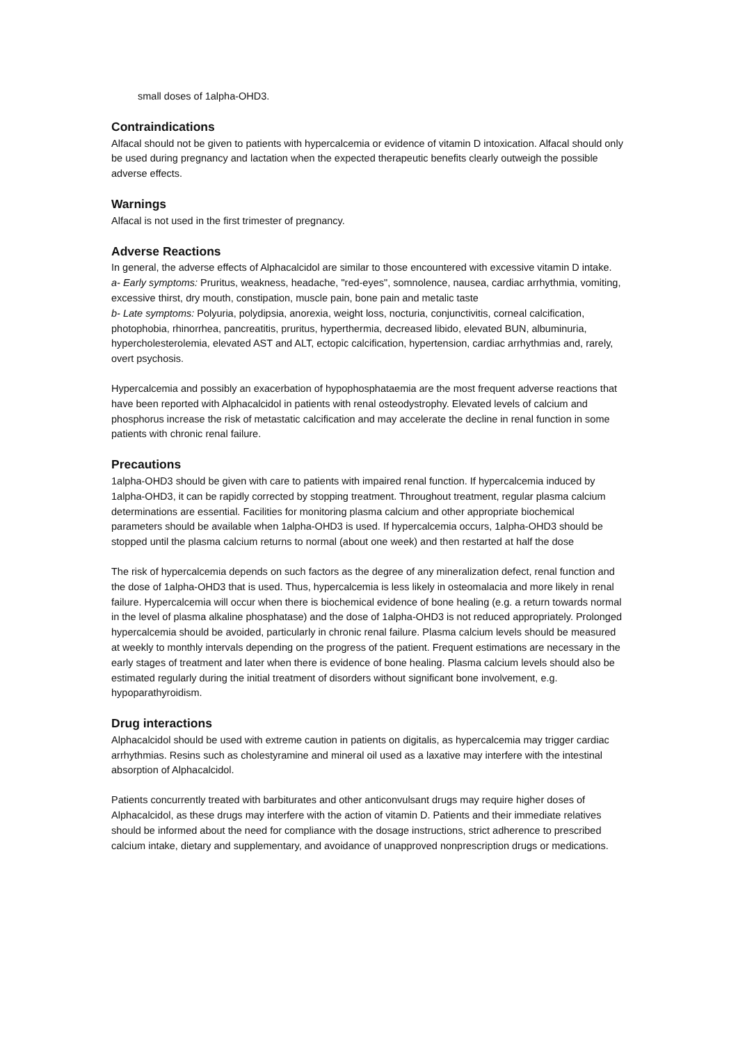small doses of 1alpha-OHD3.
Contraindications
Alfacal should not be given to patients with hypercalcemia or evidence of vitamin D intoxication. Alfacal should only be used during pregnancy and lactation when the expected therapeutic benefits clearly outweigh the possible adverse effects.
Warnings
Alfacal is not used in the first trimester of pregnancy.
Adverse Reactions
In general, the adverse effects of Alphacalcidol are similar to those encountered with excessive vitamin D intake.
a- Early symptoms: Pruritus, weakness, headache, "red-eyes", somnolence, nausea, cardiac arrhythmia, vomiting, excessive thirst, dry mouth, constipation, muscle pain, bone pain and metalic taste
b- Late symptoms: Polyuria, polydipsia, anorexia, weight loss, nocturia, conjunctivitis, corneal calcification, photophobia, rhinorrhea, pancreatitis, pruritus, hyperthermia, decreased libido, elevated BUN, albuminuria, hypercholesterolemia, elevated AST and ALT, ectopic calcification, hypertension, cardiac arrhythmias and, rarely, overt psychosis.
Hypercalcemia and possibly an exacerbation of hypophosphataemia are the most frequent adverse reactions that have been reported with Alphacalcidol in patients with renal osteodystrophy. Elevated levels of calcium and phosphorus increase the risk of metastatic calcification and may accelerate the decline in renal function in some patients with chronic renal failure.
Precautions
1alpha-OHD3 should be given with care to patients with impaired renal function. If hypercalcemia induced by 1alpha-OHD3, it can be rapidly corrected by stopping treatment. Throughout treatment, regular plasma calcium determinations are essential. Facilities for monitoring plasma calcium and other appropriate biochemical parameters should be available when 1alpha-OHD3 is used. If hypercalcemia occurs, 1alpha-OHD3 should be stopped until the plasma calcium returns to normal (about one week) and then restarted at half the dose
The risk of hypercalcemia depends on such factors as the degree of any mineralization defect, renal function and the dose of 1alpha-OHD3 that is used. Thus, hypercalcemia is less likely in osteomalacia and more likely in renal failure. Hypercalcemia will occur when there is biochemical evidence of bone healing (e.g. a return towards normal in the level of plasma alkaline phosphatase) and the dose of 1alpha-OHD3 is not reduced appropriately. Prolonged hypercalcemia should be avoided, particularly in chronic renal failure. Plasma calcium levels should be measured at weekly to monthly intervals depending on the progress of the patient. Frequent estimations are necessary in the early stages of treatment and later when there is evidence of bone healing. Plasma calcium levels should also be estimated regularly during the initial treatment of disorders without significant bone involvement, e.g. hypoparathyroidism.
Drug interactions
Alphacalcidol should be used with extreme caution in patients on digitalis, as hypercalcemia may trigger cardiac arrhythmias. Resins such as cholestyramine and mineral oil used as a laxative may interfere with the intestinal absorption of Alphacalcidol.
Patients concurrently treated with barbiturates and other anticonvulsant drugs may require higher doses of Alphacalcidol, as these drugs may interfere with the action of vitamin D. Patients and their immediate relatives should be informed about the need for compliance with the dosage instructions, strict adherence to prescribed calcium intake, dietary and supplementary, and avoidance of unapproved nonprescription drugs or medications.